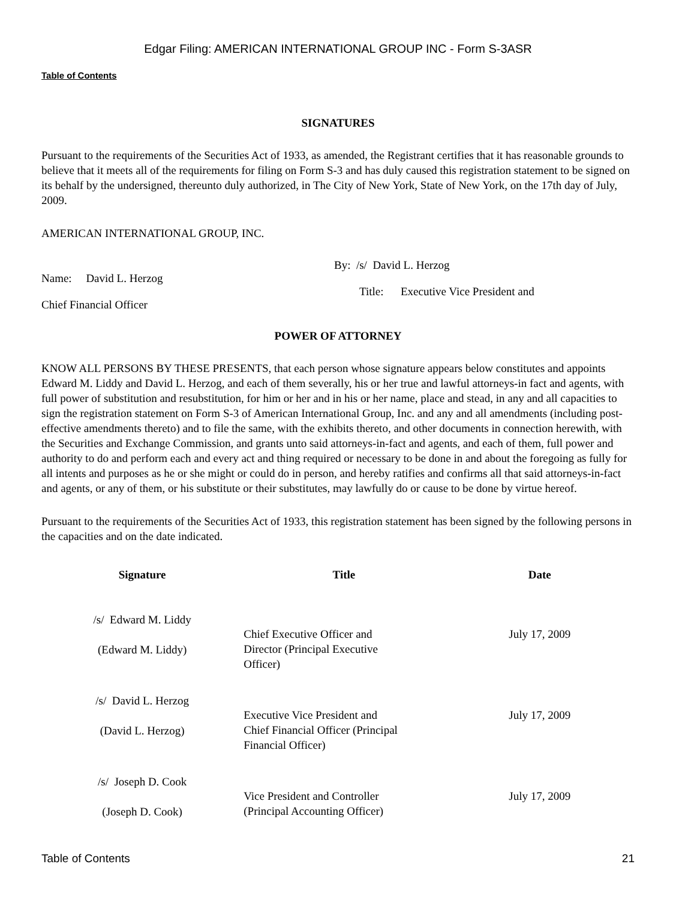Edgar Filing: AMERICAN INTERNATIONAL GROUP INC - Form S-3ASR
Table of Contents
SIGNATURES
Pursuant to the requirements of the Securities Act of 1933, as amended, the Registrant certifies that it has reasonable grounds to believe that it meets all of the requirements for filing on Form S-3 and has duly caused this registration statement to be signed on its behalf by the undersigned, thereunto duly authorized, in The City of New York, State of New York, on the 17th day of July, 2009.
AMERICAN INTERNATIONAL GROUP, INC.
By: /s/ David L. Herzog
Name: David L. Herzog
Title: Executive Vice President and
Chief Financial Officer
POWER OF ATTORNEY
KNOW ALL PERSONS BY THESE PRESENTS, that each person whose signature appears below constitutes and appoints Edward M. Liddy and David L. Herzog, and each of them severally, his or her true and lawful attorneys-in fact and agents, with full power of substitution and resubstitution, for him or her and in his or her name, place and stead, in any and all capacities to sign the registration statement on Form S-3 of American International Group, Inc. and any and all amendments (including post-effective amendments thereto) and to file the same, with the exhibits thereto, and other documents in connection herewith, with the Securities and Exchange Commission, and grants unto said attorneys-in-fact and agents, and each of them, full power and authority to do and perform each and every act and thing required or necessary to be done in and about the foregoing as fully for all intents and purposes as he or she might or could do in person, and hereby ratifies and confirms all that said attorneys-in-fact and agents, or any of them, or his substitute or their substitutes, may lawfully do or cause to be done by virtue hereof.
Pursuant to the requirements of the Securities Act of 1933, this registration statement has been signed by the following persons in the capacities and on the date indicated.
| Signature | Title | Date |
| --- | --- | --- |
| /s/ Edward M. Liddy (Edward M. Liddy) | Chief Executive Officer and Director (Principal Executive Officer) | July 17, 2009 |
| /s/ David L. Herzog (David L. Herzog) | Executive Vice President and Chief Financial Officer (Principal Financial Officer) | July 17, 2009 |
| /s/ Joseph D. Cook (Joseph D. Cook) | Vice President and Controller (Principal Accounting Officer) | July 17, 2009 |
Table of Contents 21